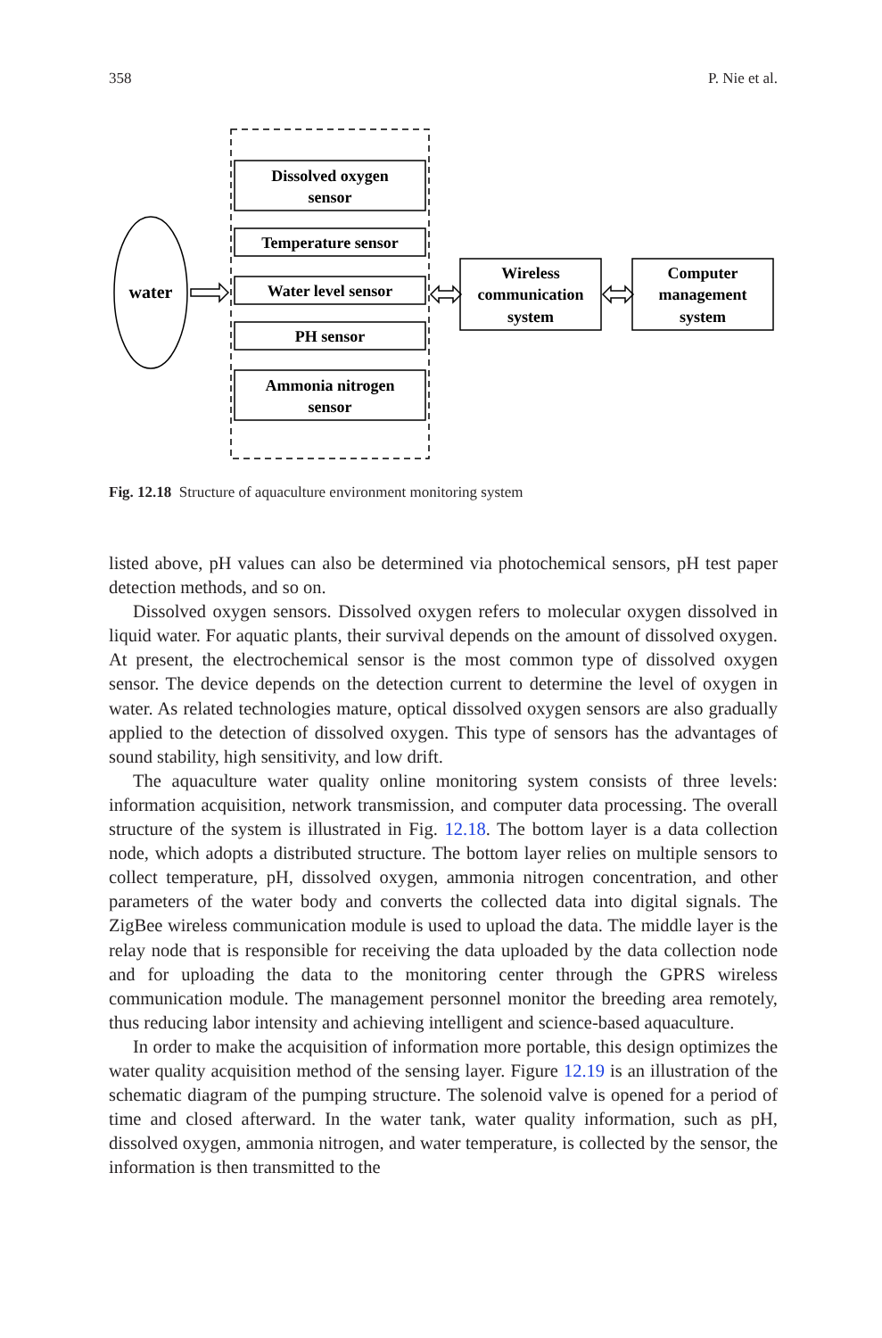358 P. Nie et al.
water
Dissolved oxygen
sensor
Temperature sensor
Water level sensor
PH sensor
Ammonia nitrogen
sensor
Wireless
communication
system
Computer
management
system
Fig. 12.18 Structure of aquaculture environment monitoring system
listed above, pH values can also be determined via photochemical sensors, pH test paper detection methods, and so on.
Dissolved oxygen sensors. Dissolved oxygen refers to molecular oxygen dissolved in liquid water. For aquatic plants, their survival depends on the amount of dissolved oxygen. At present, the electrochemical sensor is the most common type of dissolved oxygen sensor. The device depends on the detection current to determine the level of oxygen in water. As related technologies mature, optical dissolved oxygen sensors are also gradually applied to the detection of dissolved oxygen. This type of sensors has the advantages of sound stability, high sensitivity, and low drift.
The aquaculture water quality online monitoring system consists of three levels: information acquisition, network transmission, and computer data processing. The overall structure of the system is illustrated in Fig. 12.18. The bottom layer is a data collection node, which adopts a distributed structure. The bottom layer relies on multiple sensors to collect temperature, pH, dissolved oxygen, ammonia nitrogen concentration, and other parameters of the water body and converts the collected data into digital signals. The ZigBee wireless communication module is used to upload the data. The middle layer is the relay node that is responsible for receiving the data uploaded by the data collection node and for uploading the data to the monitoring center through the GPRS wireless communication module. The management personnel monitor the breeding area remotely, thus reducing labor intensity and achieving intelligent and science-based aquaculture.
In order to make the acquisition of information more portable, this design optimizes the water quality acquisition method of the sensing layer. Figure 12.19 is an illustration of the schematic diagram of the pumping structure. The solenoid valve is opened for a period of time and closed afterward. In the water tank, water quality information, such as pH, dissolved oxygen, ammonia nitrogen, and water temperature, is collected by the sensor, the information is then transmitted to the